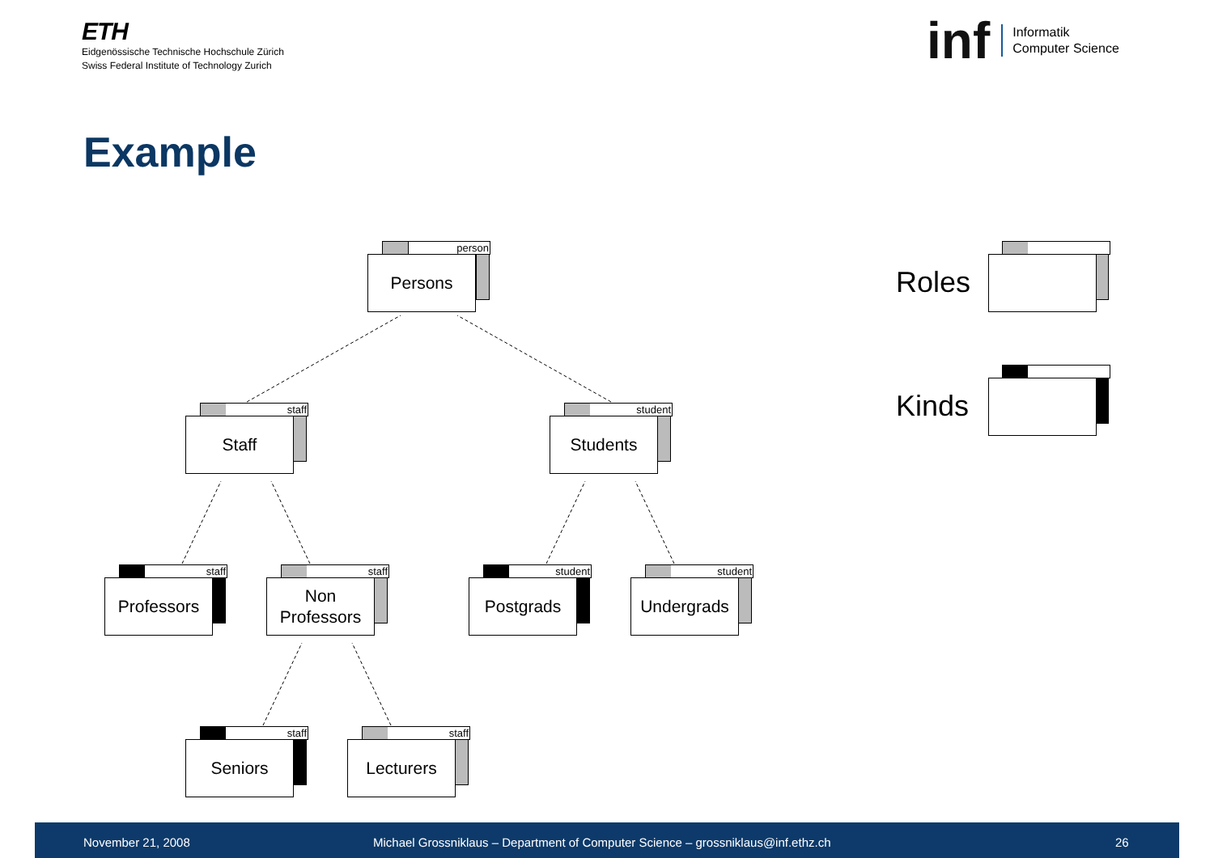ETH
Eidgenössische Technische Hochschule Zürich
Swiss Federal Institute of Technology Zurich
inf
Informatik
Computer Science
Example
person
Persons
staff
Staff
student
Students
staff
Professors
staff
Non
Professors
student
Postgrads
student
Undergrads
staff
Seniors
staff
Lecturers
Roles
Kinds
November 21, 2008 Michael Grossniklaus – Department of Computer Science – grossniklaus@inf.ethz.ch 26